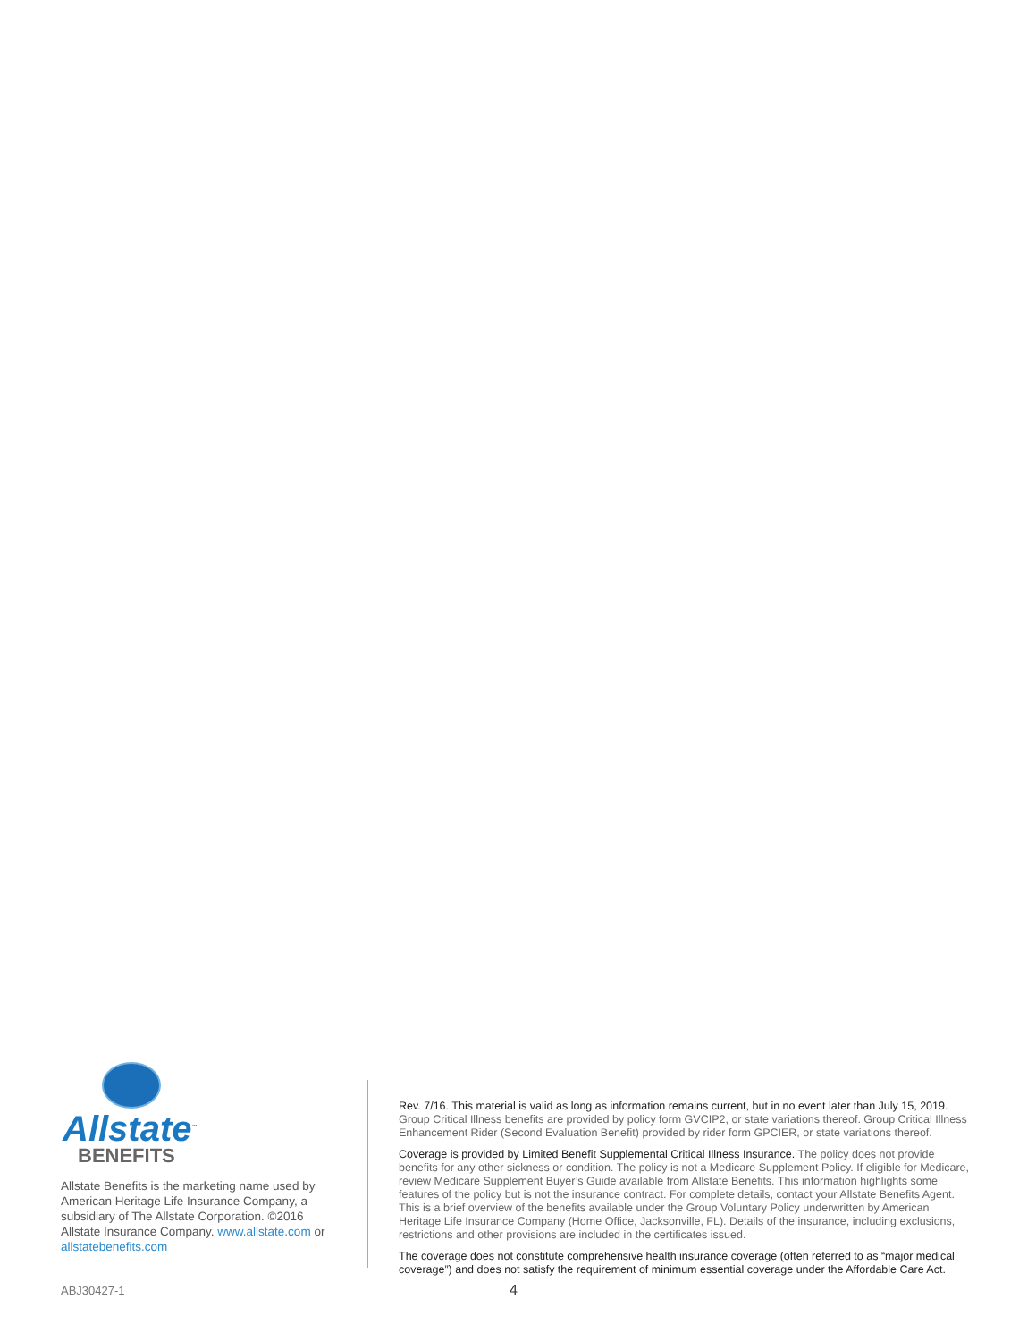Allstate<sup>™</sup>
BENEFITS
Allstate Benefits is the marketing name used by American Heritage Life Insurance Company, a subsidiary of The Allstate Corporation. ©2016 Allstate Insurance Company. www.allstate.com or allstatebenefits.com
Rev. 7/16. This material is valid as long as information remains current, but in no event later than July 15, 2019. Group Critical Illness benefits are provided by policy form GVCIP2, or state variations thereof. Group Critical Illness Enhancement Rider (Second Evaluation Benefit) provided by rider form GPCIER, or state variations thereof.
Coverage is provided by Limited Benefit Supplemental Critical Illness Insurance. The policy does not provide benefits for any other sickness or condition. The policy is not a Medicare Supplement Policy. If eligible for Medicare, review Medicare Supplement Buyer’s Guide available from Allstate Benefits. This information highlights some features of the policy but is not the insurance contract. For complete details, contact your Allstate Benefits Agent. This is a brief overview of the benefits available under the Group Voluntary Policy underwritten by American Heritage Life Insurance Company (Home Office, Jacksonville, FL). Details of the insurance, including exclusions, restrictions and other provisions are included in the certificates issued.
The coverage does not constitute comprehensive health insurance coverage (often referred to as “major medical coverage”) and does not satisfy the requirement of minimum essential coverage under the Affordable Care Act.
ABJ30427-1 4